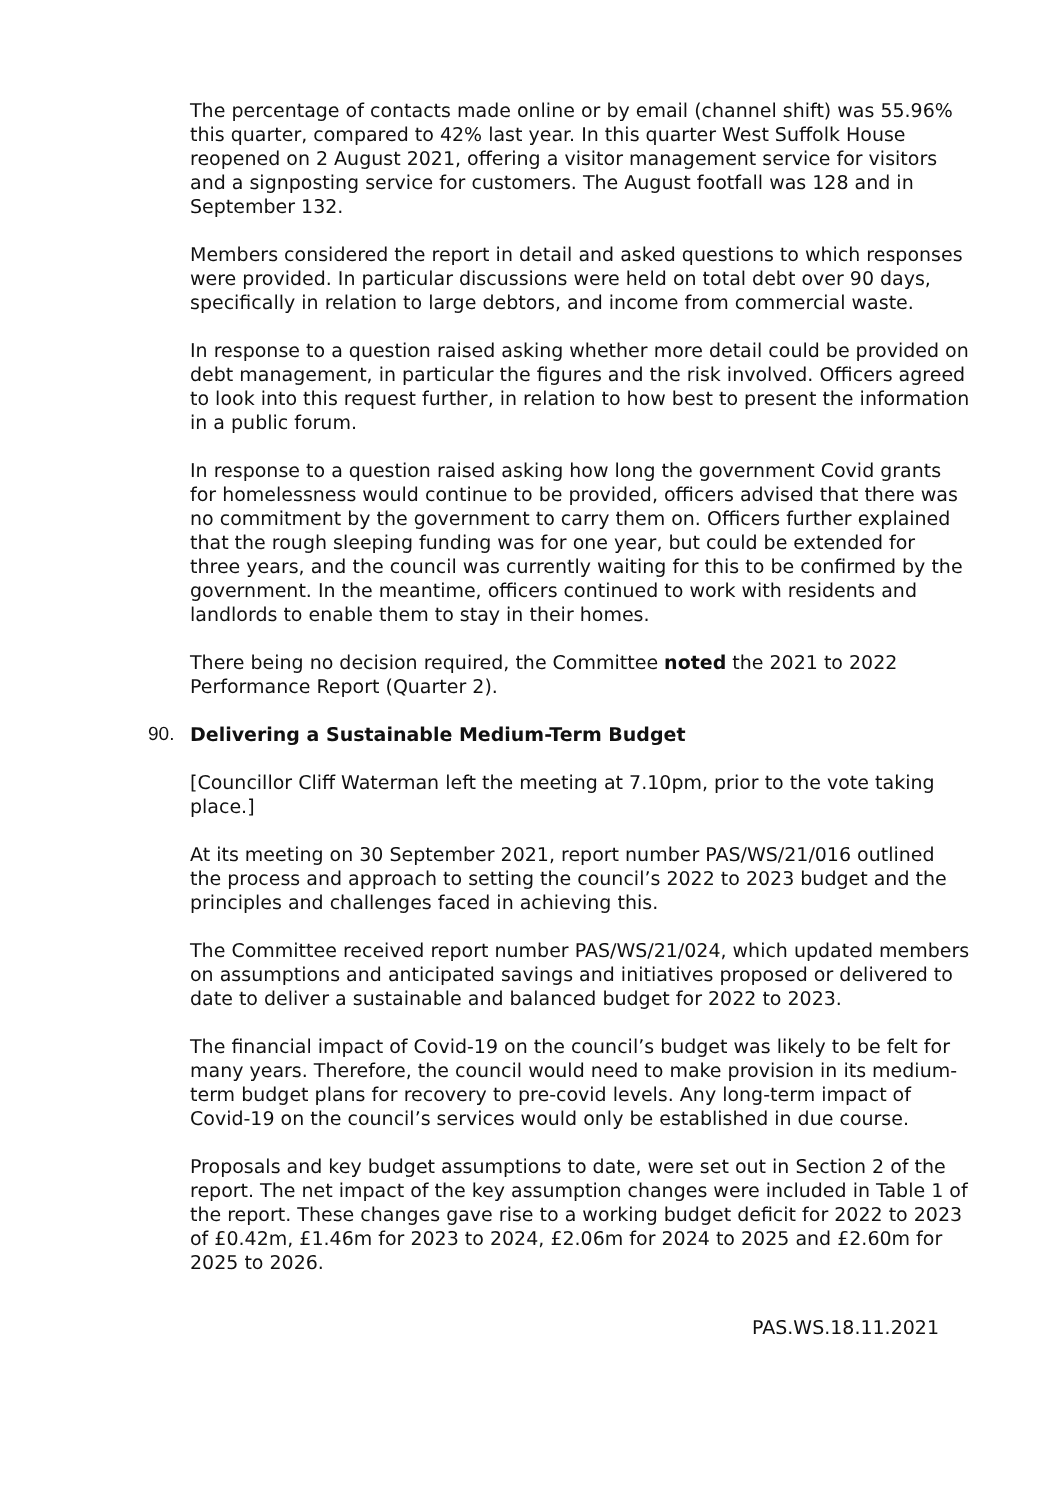The percentage of contacts made online or by email (channel shift) was 55.96% this quarter, compared to 42% last year. In this quarter West Suffolk House reopened on 2 August 2021, offering a visitor management service for visitors and a signposting service for customers. The August footfall was 128 and in September 132.
Members considered the report in detail and asked questions to which responses were provided. In particular discussions were held on total debt over 90 days, specifically in relation to large debtors, and income from commercial waste.
In response to a question raised asking whether more detail could be provided on debt management, in particular the figures and the risk involved. Officers agreed to look into this request further, in relation to how best to present the information in a public forum.
In response to a question raised asking how long the government Covid grants for homelessness would continue to be provided, officers advised that there was no commitment by the government to carry them on. Officers further explained that the rough sleeping funding was for one year, but could be extended for three years, and the council was currently waiting for this to be confirmed by the government. In the meantime, officers continued to work with residents and landlords to enable them to stay in their homes.
There being no decision required, the Committee noted the 2021 to 2022 Performance Report (Quarter 2).
90. Delivering a Sustainable Medium-Term Budget
[Councillor Cliff Waterman left the meeting at 7.10pm, prior to the vote taking place.]
At its meeting on 30 September 2021, report number PAS/WS/21/016 outlined the process and approach to setting the council’s 2022 to 2023 budget and the principles and challenges faced in achieving this.
The Committee received report number PAS/WS/21/024, which updated members on assumptions and anticipated savings and initiatives proposed or delivered to date to deliver a sustainable and balanced budget for 2022 to 2023.
The financial impact of Covid-19 on the council’s budget was likely to be felt for many years. Therefore, the council would need to make provision in its medium-term budget plans for recovery to pre-covid levels. Any long-term impact of Covid-19 on the council’s services would only be established in due course.
Proposals and key budget assumptions to date, were set out in Section 2 of the report. The net impact of the key assumption changes were included in Table 1 of the report. These changes gave rise to a working budget deficit for 2022 to 2023 of £0.42m, £1.46m for 2023 to 2024, £2.06m for 2024 to 2025 and £2.60m for 2025 to 2026.
PAS.WS.18.11.2021